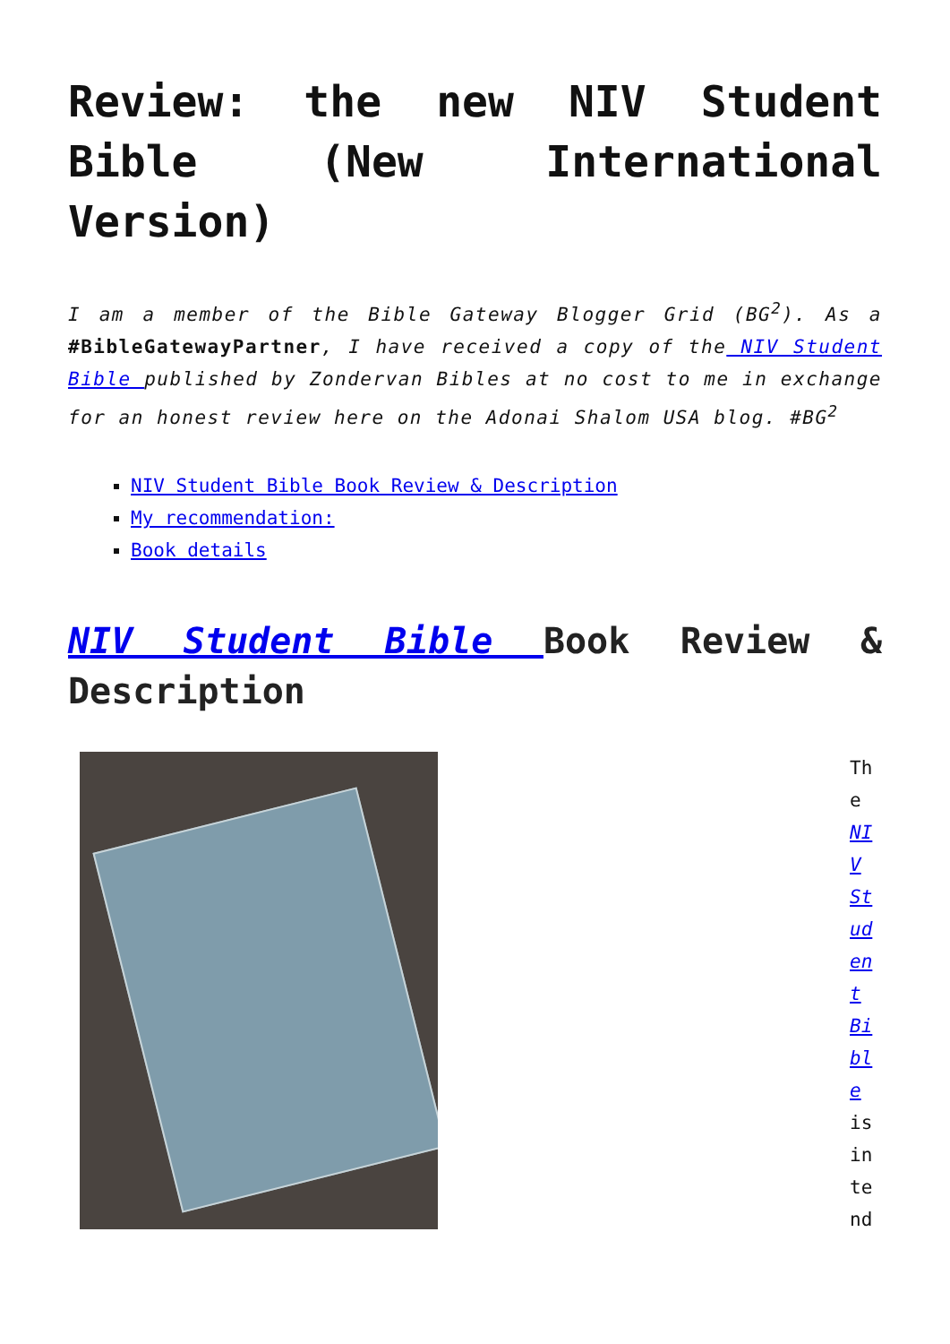Review: the new NIV Student Bible (New International Version)
I am a member of the Bible Gateway Blogger Grid (BG<sup>2</sup>). As a #BibleGatewayPartner, I have received a copy of the NIV Student Bible published by Zondervan Bibles at no cost to me in exchange for an honest review here on the Adonai Shalom USA blog. #BG<sup>2</sup>
NIV Student Bible Book Review & Description
My recommendation:
Book details
NIV Student Bible Book Review & Description
The NIV Student Bible is intend